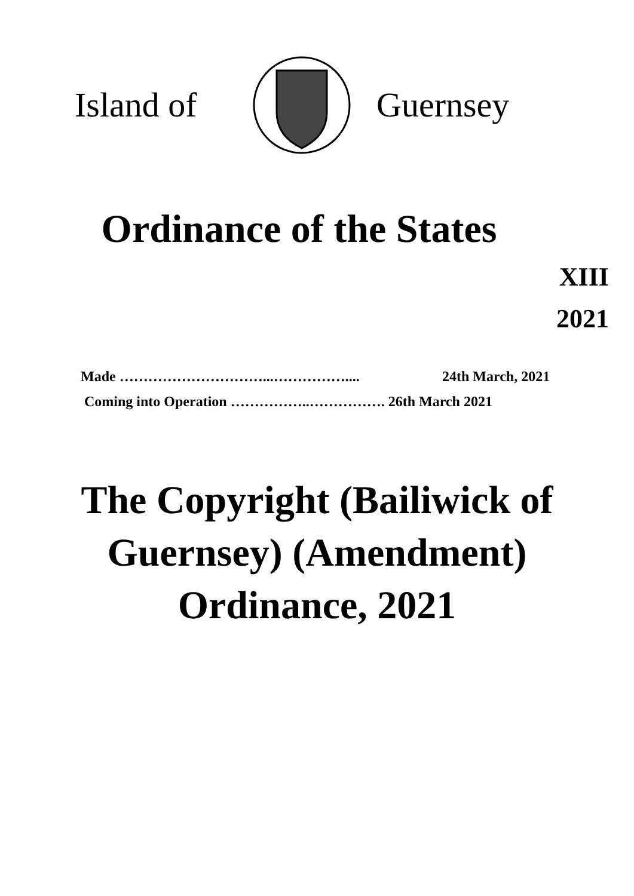Island of Guernsey
Ordinance of the States
XIII
2021
Made …………………………...…………….... 24th March, 2021
Coming into Operation ……………..……………. 26th March 2021
The Copyright (Bailiwick of
Guernsey) (Amendment)
Ordinance, 2021